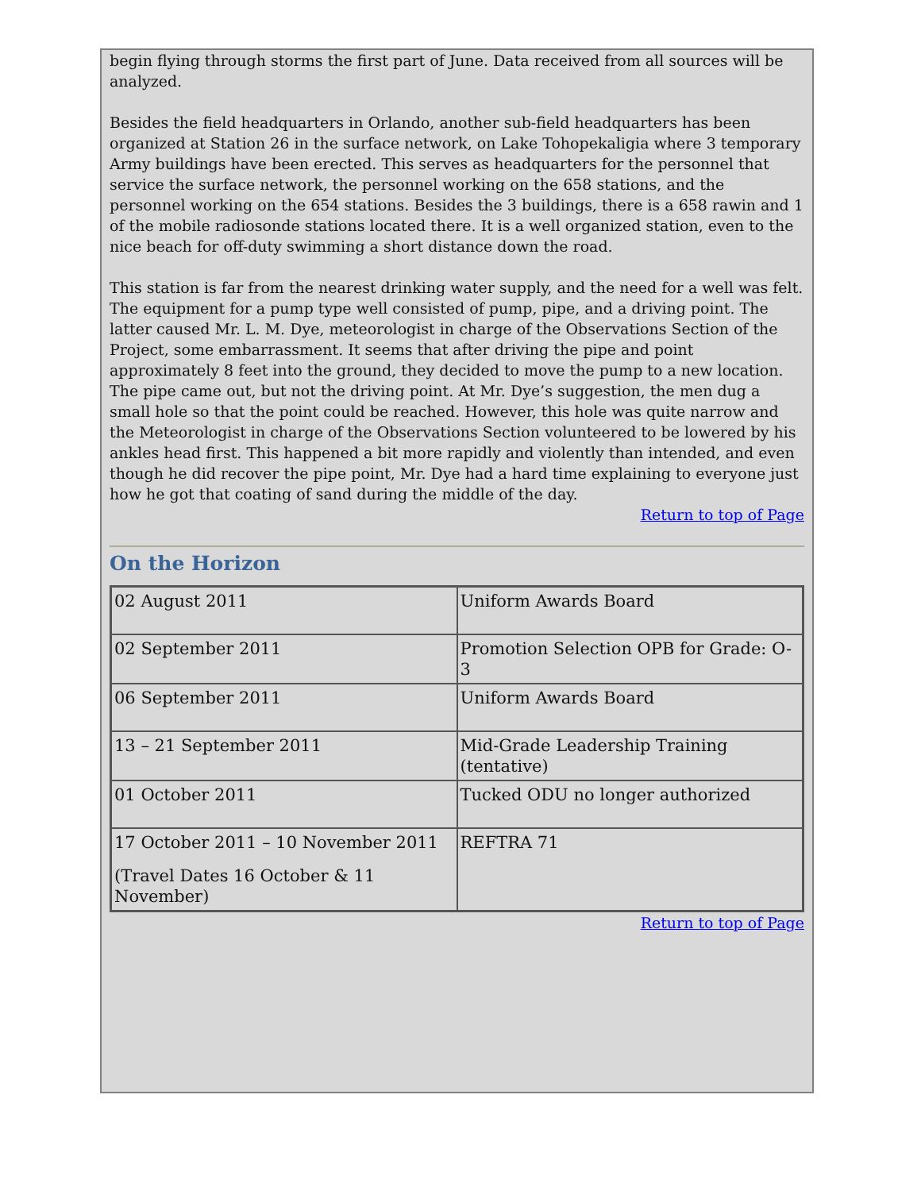begin flying through storms the first part of June. Data received from all sources will be analyzed.
Besides the field headquarters in Orlando, another sub-field headquarters has been organized at Station 26 in the surface network, on Lake Tohopekaligia where 3 temporary Army buildings have been erected. This serves as headquarters for the personnel that service the surface network, the personnel working on the 658 stations, and the personnel working on the 654 stations. Besides the 3 buildings, there is a 658 rawin and 1 of the mobile radiosonde stations located there. It is a well organized station, even to the nice beach for off-duty swimming a short distance down the road.
This station is far from the nearest drinking water supply, and the need for a well was felt. The equipment for a pump type well consisted of pump, pipe, and a driving point. The latter caused Mr. L. M. Dye, meteorologist in charge of the Observations Section of the Project, some embarrassment. It seems that after driving the pipe and point approximately 8 feet into the ground, they decided to move the pump to a new location. The pipe came out, but not the driving point. At Mr. Dye’s suggestion, the men dug a small hole so that the point could be reached. However, this hole was quite narrow and the Meteorologist in charge of the Observations Section volunteered to be lowered by his ankles head first. This happened a bit more rapidly and violently than intended, and even though he did recover the pipe point, Mr. Dye had a hard time explaining to everyone just how he got that coating of sand during the middle of the day.
Return to top of Page
On the Horizon
| 02 August 2011 | Uniform Awards Board |
| 02 September 2011 | Promotion Selection OPB for Grade: O-3 |
| 06 September 2011 | Uniform Awards Board |
| 13 – 21 September 2011 | Mid-Grade Leadership Training (tentative) |
| 01 October 2011 | Tucked ODU no longer authorized |
| 17 October 2011 – 10 November 2011 (Travel Dates 16 October & 11 November) | REFTRA 71 |
Return to top of Page